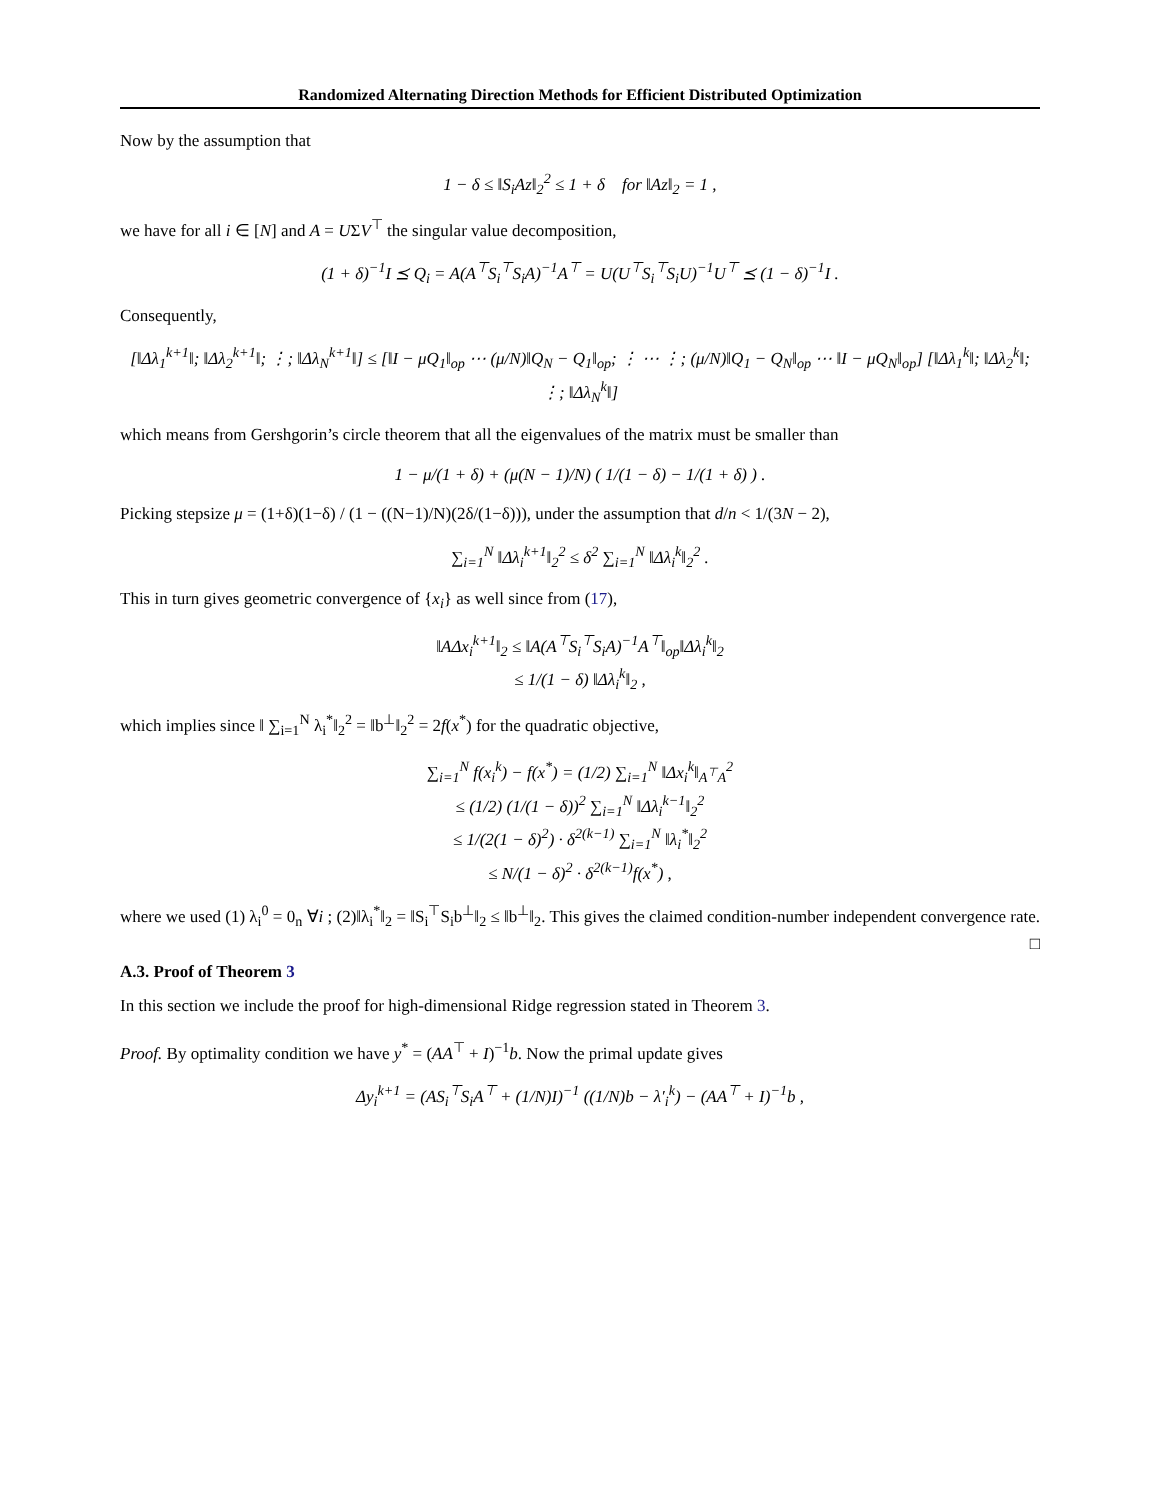Randomized Alternating Direction Methods for Efficient Distributed Optimization
Now by the assumption that
1 − δ ≤ ‖S<sub>i</sub>Az‖<sub>2</sub><sup>2</sup> ≤ 1 + δ for ‖Az‖<sub>2</sub> = 1 ,
we have for all i ∈ [N] and A = UΣV<sup>⊤</sup> the singular value decomposition,
(1 + δ)<sup>−1</sup>I ⪯ Q<sub>i</sub> = A(A<sup>⊤</sup>S<sub>i</sub><sup>⊤</sup>S<sub>i</sub>A)<sup>−1</sup>A<sup>⊤</sup> = U(U<sup>⊤</sup>S<sub>i</sub><sup>⊤</sup>S<sub>i</sub>U)<sup>−1</sup>U<sup>⊤</sup> ⪯ (1 − δ)<sup>−1</sup>I .
Consequently,
[‖Δλ<sub>1</sub><sup>k+1</sup>‖; ‖Δλ<sub>2</sub><sup>k+1</sup>‖; ⋮; ‖Δλ<sub>N</sub><sup>k+1</sup>‖] ≤ [‖I − μQ<sub>1</sub>‖<sub>op</sub> ⋯ (μ/N)‖Q<sub>N</sub> − Q<sub>1</sub>‖<sub>op</sub>; ⋮ ⋯ ⋮; (μ/N)‖Q<sub>1</sub> − Q<sub>N</sub>‖<sub>op</sub> ⋯ ‖I − μQ<sub>N</sub>‖<sub>op</sub>] [‖Δλ<sub>1</sub><sup>k</sup>‖; ‖Δλ<sub>2</sub><sup>k</sup>‖; ⋮; ‖Δλ<sub>N</sub><sup>k</sup>‖]
which means from Gershgorin’s circle theorem that all the eigenvalues of the matrix must be smaller than
1 − μ/(1 + δ) + (μ(N − 1)/N) ( 1/(1 − δ) − 1/(1 + δ) ) .
Picking stepsize μ = (1+δ)(1−δ) / (1 − ((N−1)/N)(2δ/(1−δ))), under the assumption that d/n < 1/(3N − 2),
∑<sub>i=1</sub><sup>N</sup> ‖Δλ<sub>i</sub><sup>k+1</sup>‖<sub>2</sub><sup>2</sup> ≤ δ<sup>2</sup> ∑<sub>i=1</sub><sup>N</sup> ‖Δλ<sub>i</sub><sup>k</sup>‖<sub>2</sub><sup>2</sup> .
This in turn gives geometric convergence of {x<sub>i</sub>} as well since from (17),
‖AΔx<sub>i</sub><sup>k+1</sup>‖<sub>2</sub> ≤ ‖A(A<sup>⊤</sup>S<sub>i</sub><sup>⊤</sup>S<sub>i</sub>A)<sup>−1</sup>A<sup>⊤</sup>‖<sub>op</sub>‖Δλ<sub>i</sub><sup>k</sup>‖<sub>2</sub>
≤ 1/(1 − δ) ‖Δλ<sub>i</sub><sup>k</sup>‖<sub>2</sub> ,
which implies since ‖ ∑<sub>i=1</sub><sup>N</sup> λ<sub>i</sub><sup>*</sup>‖<sub>2</sub><sup>2</sup> = ‖b<sup>⊥</sup>‖<sub>2</sub><sup>2</sup> = 2f(x<sup>*</sup>) for the quadratic objective,
∑<sub>i=1</sub><sup>N</sup> f(x<sub>i</sub><sup>k</sup>) − f(x<sup>*</sup>) = (1/2) ∑<sub>i=1</sub><sup>N</sup> ‖Δx<sub>i</sub><sup>k</sup>‖<sub>A<sup>⊤</sup>A</sub><sup>2</sup>
≤ (1/2) (1/(1 − δ))<sup>2</sup> ∑<sub>i=1</sub><sup>N</sup> ‖Δλ<sub>i</sub><sup>k−1</sup>‖<sub>2</sub><sup>2</sup>
≤ 1/(2(1 − δ)<sup>2</sup>) · δ<sup>2(k−1)</sup> ∑<sub>i=1</sub><sup>N</sup> ‖λ<sub>i</sub><sup>*</sup>‖<sub>2</sub><sup>2</sup>
≤ N/(1 − δ)<sup>2</sup> · δ<sup>2(k−1)</sup>f(x<sup>*</sup>) ,
where we used (1) λ<sub>i</sub><sup>0</sup> = 0<sub>n</sub> ∀i ; (2)‖λ<sub>i</sub><sup>*</sup>‖<sub>2</sub> = ‖S<sub>i</sub><sup>⊤</sup>S<sub>i</sub>b<sup>⊥</sup>‖<sub>2</sub> ≤ ‖b<sup>⊥</sup>‖<sub>2</sub>. This gives the claimed condition-number independent convergence rate. □
A.3. Proof of Theorem 3
In this section we include the proof for high-dimensional Ridge regression stated in Theorem 3.
Proof. By optimality condition we have y<sup>*</sup> = (AA<sup>⊤</sup> + I)<sup>−1</sup>b. Now the primal update gives
Δy<sub>i</sub><sup>k+1</sup> = (AS<sub>i</sub><sup>⊤</sup>S<sub>i</sub>A<sup>⊤</sup> + (1/N)I)<sup>−1</sup> ((1/N)b − λ′<sub>i</sub><sup>k</sup>) − (AA<sup>⊤</sup> + I)<sup>−1</sup>b ,